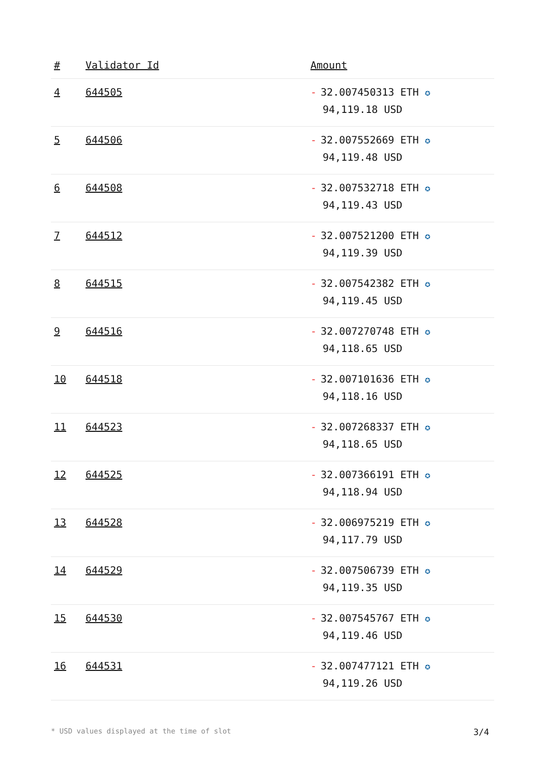| # | Validator Id | Amount |
| --- | --- | --- |
| 4 | 644505 | - 32.007450313 ETH ✪ 94,119.18 USD |
| 5 | 644506 | - 32.007552669 ETH ✪ 94,119.48 USD |
| 6 | 644508 | - 32.007532718 ETH ✪ 94,119.43 USD |
| 7 | 644512 | - 32.007521200 ETH ✪ 94,119.39 USD |
| 8 | 644515 | - 32.007542382 ETH ✪ 94,119.45 USD |
| 9 | 644516 | - 32.007270748 ETH ✪ 94,118.65 USD |
| 10 | 644518 | - 32.007101636 ETH ✪ 94,118.16 USD |
| 11 | 644523 | - 32.007268337 ETH ✪ 94,118.65 USD |
| 12 | 644525 | - 32.007366191 ETH ✪ 94,118.94 USD |
| 13 | 644528 | - 32.006975219 ETH ✪ 94,117.79 USD |
| 14 | 644529 | - 32.007506739 ETH ✪ 94,119.35 USD |
| 15 | 644530 | - 32.007545767 ETH ✪ 94,119.46 USD |
| 16 | 644531 | - 32.007477121 ETH ✪ 94,119.26 USD |
* USD values displayed at the time of slot 3/4